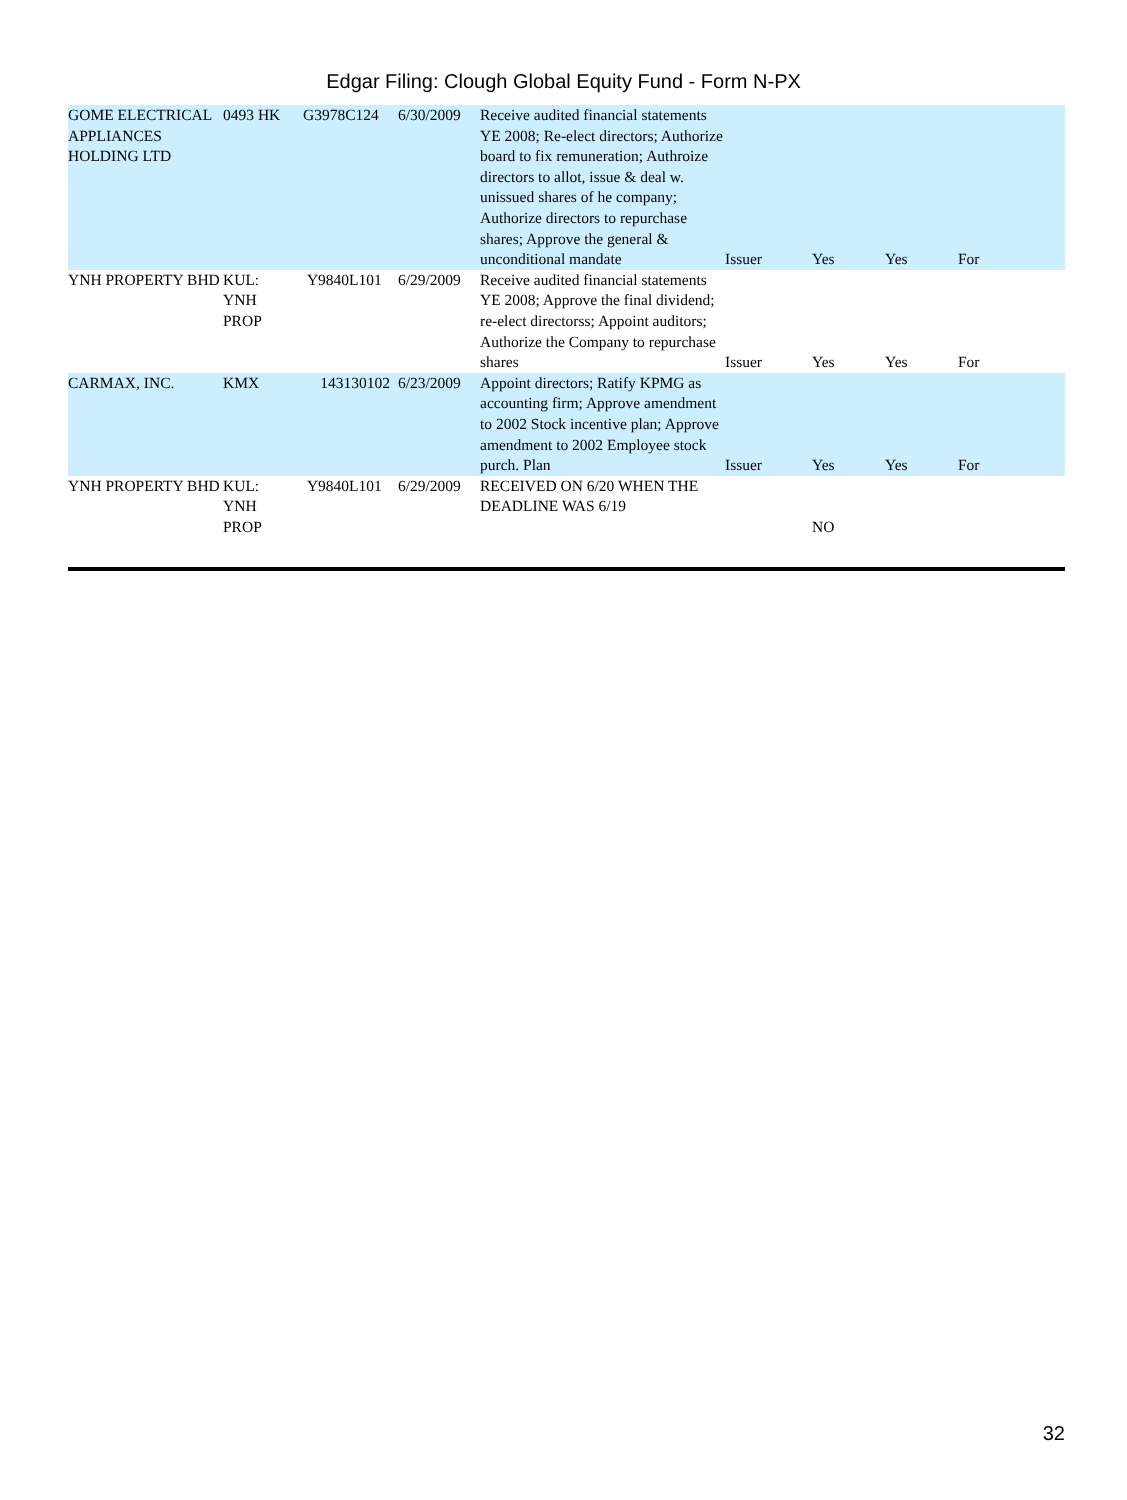Edgar Filing: Clough Global Equity Fund - Form N-PX
| GOME ELECTRICAL APPLIANCES HOLDING LTD | 0493 HK | G3978C124 | 6/30/2009 | Receive audited financial statements YE 2008; Re-elect directors; Authorize board to fix remuneration; Authroize directors to allot, issue & deal w. unissued shares of he company; Authorize directors to repurchase shares; Approve the general & unconditional mandate | Issuer | Yes | Yes | For |
| YNH PROPERTY BHD | KUL: YNH PROP | Y9840L101 | 6/29/2009 | Receive audited financial statements YE 2008; Approve the final dividend; re-elect directorss; Appoint auditors; Authorize the Company to repurchase shares | Issuer | Yes | Yes | For |
| CARMAX, INC. | KMX | 143130102 | 6/23/2009 | Appoint directors; Ratify KPMG as accounting firm; Approve amendment to 2002 Stock incentive plan; Approve amendment to 2002 Employee stock purch. Plan | Issuer | Yes | Yes | For |
| YNH PROPERTY BHD | KUL: YNH PROP | Y9840L101 | 6/29/2009 | RECEIVED ON 6/20 WHEN THE DEADLINE WAS 6/19 | | NO | | |
32